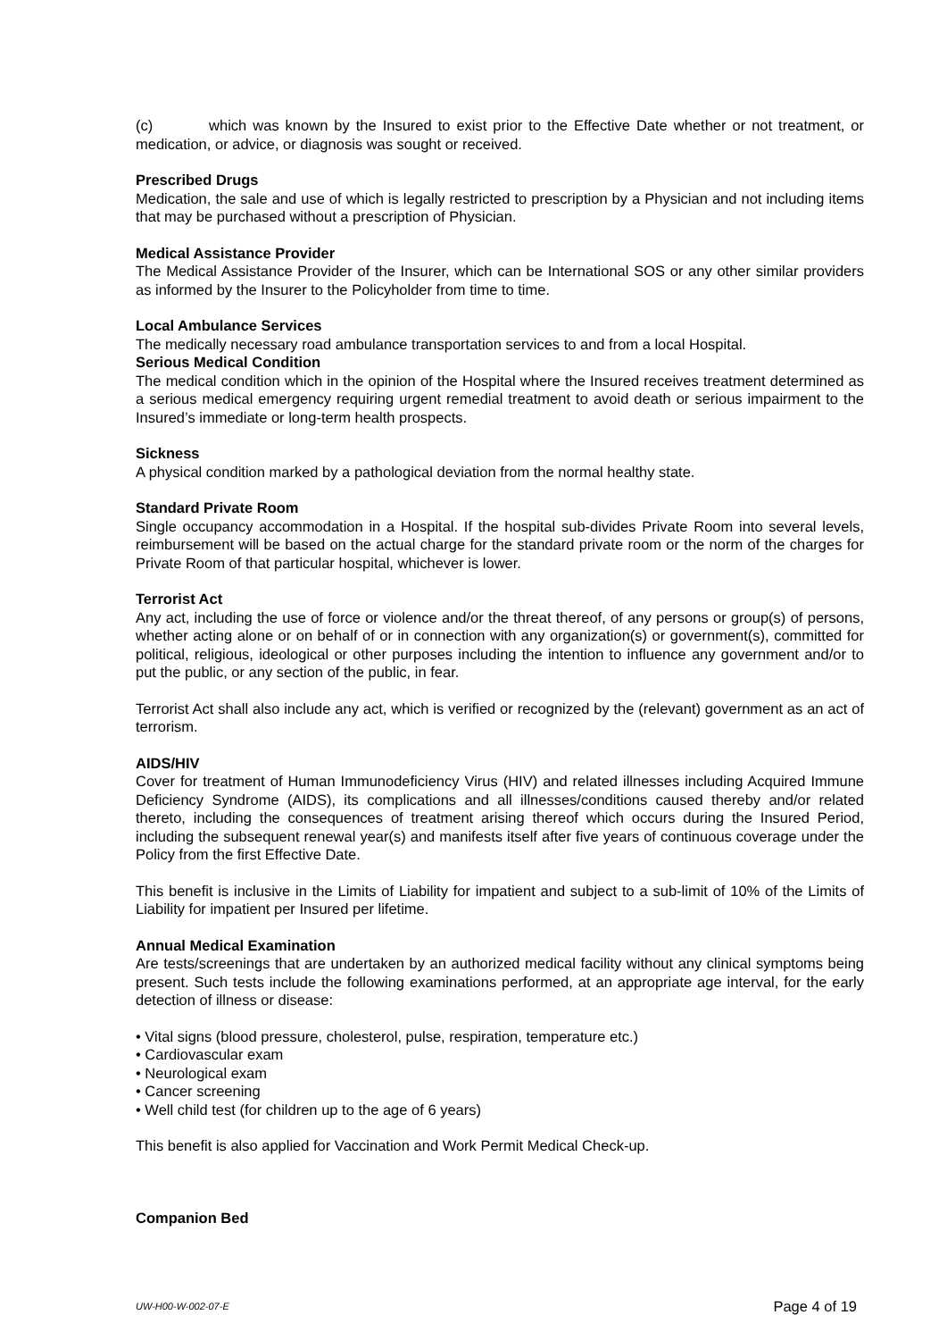(c) which was known by the Insured to exist prior to the Effective Date whether or not treatment, or medication, or advice, or diagnosis was sought or received.
Prescribed Drugs
Medication, the sale and use of which is legally restricted to prescription by a Physician and not including items that may be purchased without a prescription of Physician.
Medical Assistance Provider
The Medical Assistance Provider of the Insurer, which can be International SOS or any other similar providers as informed by the Insurer to the Policyholder from time to time.
Local Ambulance Services
The medically necessary road ambulance transportation services to and from a local Hospital.
Serious Medical Condition
The medical condition which in the opinion of the Hospital where the Insured receives treatment determined as a serious medical emergency requiring urgent remedial treatment to avoid death or serious impairment to the Insured’s immediate or long-term health prospects.
Sickness
A physical condition marked by a pathological deviation from the normal healthy state.
Standard Private Room
Single occupancy accommodation in a Hospital. If the hospital sub-divides Private Room into several levels, reimbursement will be based on the actual charge for the standard private room or the norm of the charges for Private Room of that particular hospital, whichever is lower.
Terrorist Act
Any act, including the use of force or violence and/or the threat thereof, of any persons or group(s) of persons, whether acting alone or on behalf of or in connection with any organization(s) or government(s), committed for political, religious, ideological or other purposes including the intention to influence any government and/or to put the public, or any section of the public, in fear.
Terrorist Act shall also include any act, which is verified or recognized by the (relevant) government as an act of terrorism.
AIDS/HIV
Cover for treatment of Human Immunodeficiency Virus (HIV) and related illnesses including Acquired Immune Deficiency Syndrome (AIDS), its complications and all illnesses/conditions caused thereby and/or related thereto, including the consequences of treatment arising thereof which occurs during the Insured Period, including the subsequent renewal year(s) and manifests itself after five years of continuous coverage under the Policy from the first Effective Date.
This benefit is inclusive in the Limits of Liability for impatient and subject to a sub-limit of 10% of the Limits of Liability for impatient per Insured per lifetime.
Annual Medical Examination
Are tests/screenings that are undertaken by an authorized medical facility without any clinical symptoms being present. Such tests include the following examinations performed, at an appropriate age interval, for the early detection of illness or disease:
• Vital signs (blood pressure, cholesterol, pulse, respiration, temperature etc.)
• Cardiovascular exam
• Neurological exam
• Cancer screening
• Well child test (for children up to the age of 6 years)
This benefit is also applied for Vaccination and Work Permit Medical Check-up.
Companion Bed
UW-H00-W-002-07-E Page 4 of 19